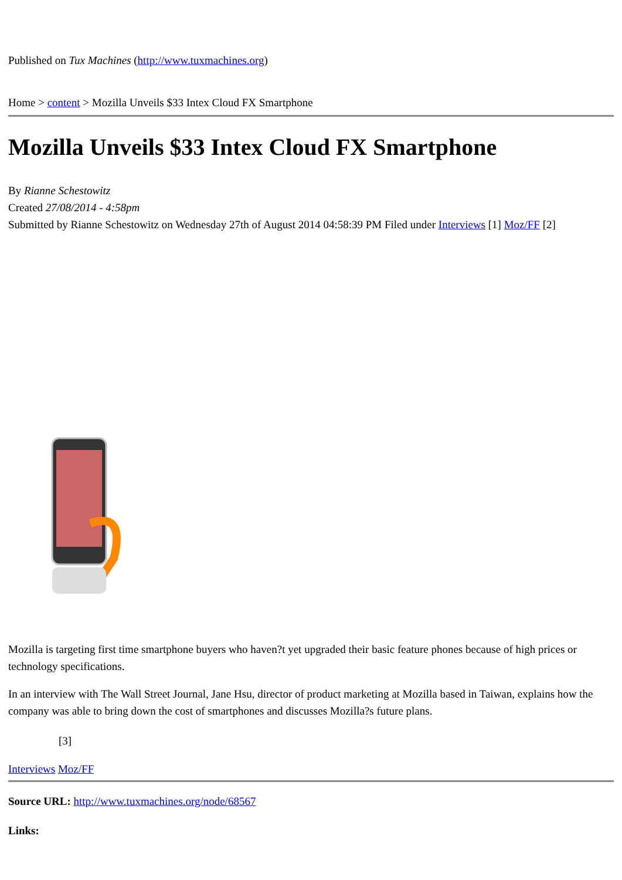Published on Tux Machines (http://www.tuxmachines.org)
Home > content > Mozilla Unveils $33 Intex Cloud FX Smartphone
Mozilla Unveils $33 Intex Cloud FX Smartphone
By Rianne Schestowitz
Created 27/08/2014 - 4:58pm
Submitted by Rianne Schestowitz on Wednesday 27th of August 2014 04:58:39 PM Filed under Interviews [1] Moz/FF [2]
Mozilla is targeting first time smartphone buyers who haven?t yet upgraded their basic feature phones because of high prices or technology specifications.
In an interview with The Wall Street Journal, Jane Hsu, director of product marketing at Mozilla based in Taiwan, explains how the company was able to bring down the cost of smartphones and discusses Mozilla?s future plans.
[3]
Interviews Moz/FF
Source URL: http://www.tuxmachines.org/node/68567
Links: